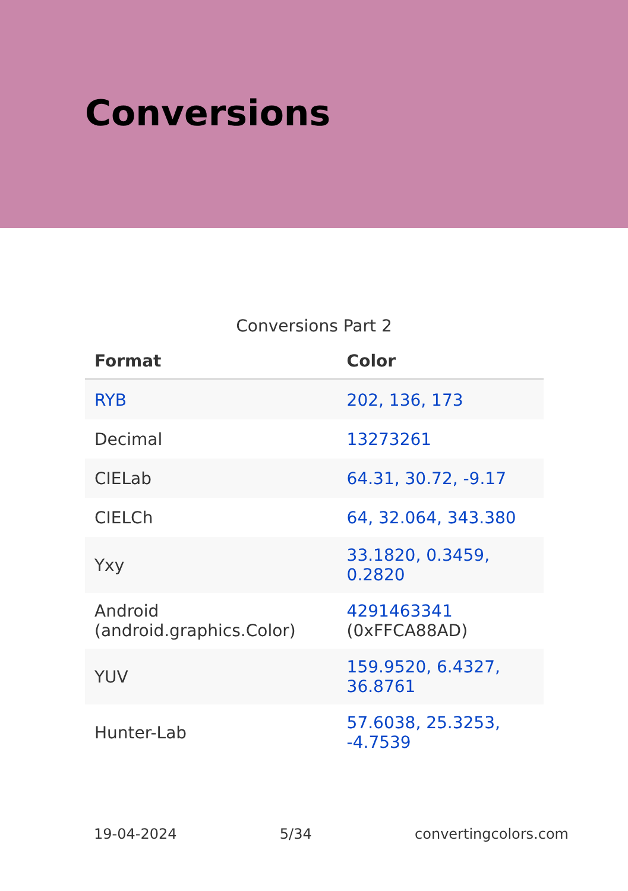Conversions
Conversions Part 2
| Format | Color |
| --- | --- |
| RYB | 202, 136, 173 |
| Decimal | 13273261 |
| CIELab | 64.31, 30.72, -9.17 |
| CIELCh | 64, 32.064, 343.380 |
| Yxy | 33.1820, 0.3459, 0.2820 |
| Android (android.graphics.Color) | 4291463341 (0xFFCA88AD) |
| YUV | 159.9520, 6.4327, 36.8761 |
| Hunter-Lab | 57.6038, 25.3253, -4.7539 |
19-04-2024 5/34 convertingcolors.com